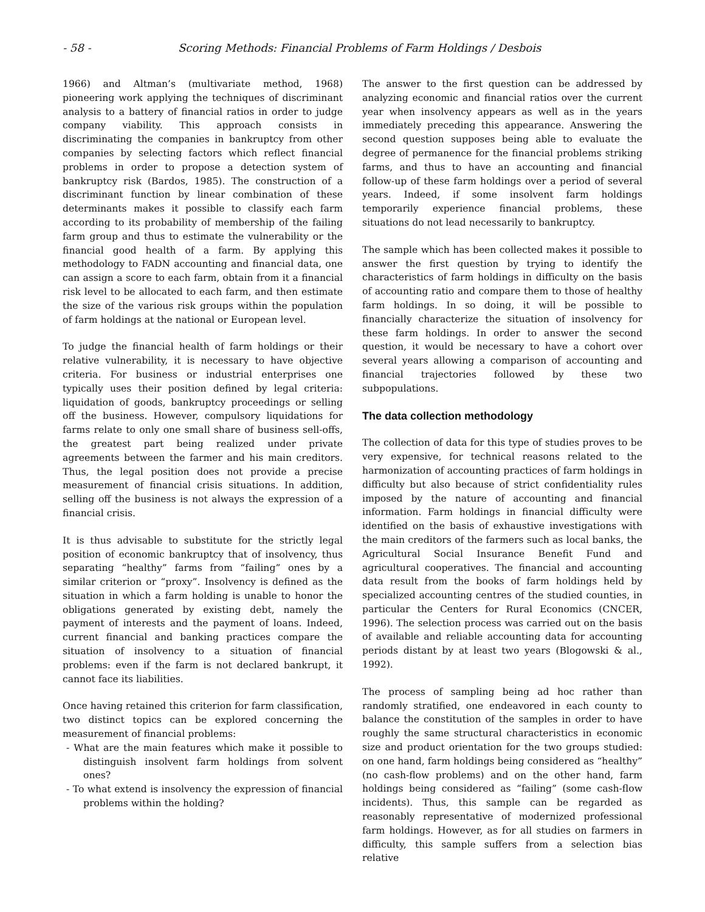- 58 - Scoring Methods: Financial Problems of Farm Holdings / Desbois
1966) and Altman’s (multivariate method, 1968) pioneering work applying the techniques of discriminant analysis to a battery of financial ratios in order to judge company viability. This approach consists in discriminating the companies in bankruptcy from other companies by selecting factors which reflect financial problems in order to propose a detection system of bankruptcy risk (Bardos, 1985). The construction of a discriminant function by linear combination of these determinants makes it possible to classify each farm according to its probability of membership of the failing farm group and thus to estimate the vulnerability or the financial good health of a farm. By applying this methodology to FADN accounting and financial data, one can assign a score to each farm, obtain from it a financial risk level to be allocated to each farm, and then estimate the size of the various risk groups within the population of farm holdings at the national or European level.
To judge the financial health of farm holdings or their relative vulnerability, it is necessary to have objective criteria. For business or industrial enterprises one typically uses their position defined by legal criteria: liquidation of goods, bankruptcy proceedings or selling off the business. However, compulsory liquidations for farms relate to only one small share of business sell-offs, the greatest part being realized under private agreements between the farmer and his main creditors. Thus, the legal position does not provide a precise measurement of financial crisis situations. In addition, selling off the business is not always the expression of a financial crisis.
It is thus advisable to substitute for the strictly legal position of economic bankruptcy that of insolvency, thus separating “healthy” farms from “failing” ones by a similar criterion or “proxy”. Insolvency is defined as the situation in which a farm holding is unable to honor the obligations generated by existing debt, namely the payment of interests and the payment of loans. Indeed, current financial and banking practices compare the situation of insolvency to a situation of financial problems: even if the farm is not declared bankrupt, it cannot face its liabilities.
Once having retained this criterion for farm classification, two distinct topics can be explored concerning the measurement of financial problems:
- What are the main features which make it possible to distinguish insolvent farm holdings from solvent ones?
- To what extend is insolvency the expression of financial problems within the holding?
The answer to the first question can be addressed by analyzing economic and financial ratios over the current year when insolvency appears as well as in the years immediately preceding this appearance. Answering the second question supposes being able to evaluate the degree of permanence for the financial problems striking farms, and thus to have an accounting and financial follow-up of these farm holdings over a period of several years. Indeed, if some insolvent farm holdings temporarily experience financial problems, these situations do not lead necessarily to bankruptcy.
The sample which has been collected makes it possible to answer the first question by trying to identify the characteristics of farm holdings in difficulty on the basis of accounting ratio and compare them to those of healthy farm holdings. In so doing, it will be possible to financially characterize the situation of insolvency for these farm holdings. In order to answer the second question, it would be necessary to have a cohort over several years allowing a comparison of accounting and financial trajectories followed by these two subpopulations.
The data collection methodology
The collection of data for this type of studies proves to be very expensive, for technical reasons related to the harmonization of accounting practices of farm holdings in difficulty but also because of strict confidentiality rules imposed by the nature of accounting and financial information. Farm holdings in financial difficulty were identified on the basis of exhaustive investigations with the main creditors of the farmers such as local banks, the Agricultural Social Insurance Benefit Fund and agricultural cooperatives. The financial and accounting data result from the books of farm holdings held by specialized accounting centres of the studied counties, in particular the Centers for Rural Economics (CNCER, 1996). The selection process was carried out on the basis of available and reliable accounting data for accounting periods distant by at least two years (Blogowski & al., 1992).
The process of sampling being ad hoc rather than randomly stratified, one endeavored in each county to balance the constitution of the samples in order to have roughly the same structural characteristics in economic size and product orientation for the two groups studied: on one hand, farm holdings being considered as “healthy” (no cash-flow problems) and on the other hand, farm holdings being considered as “failing” (some cash-flow incidents). Thus, this sample can be regarded as reasonably representative of modernized professional farm holdings. However, as for all studies on farmers in difficulty, this sample suffers from a selection bias relative